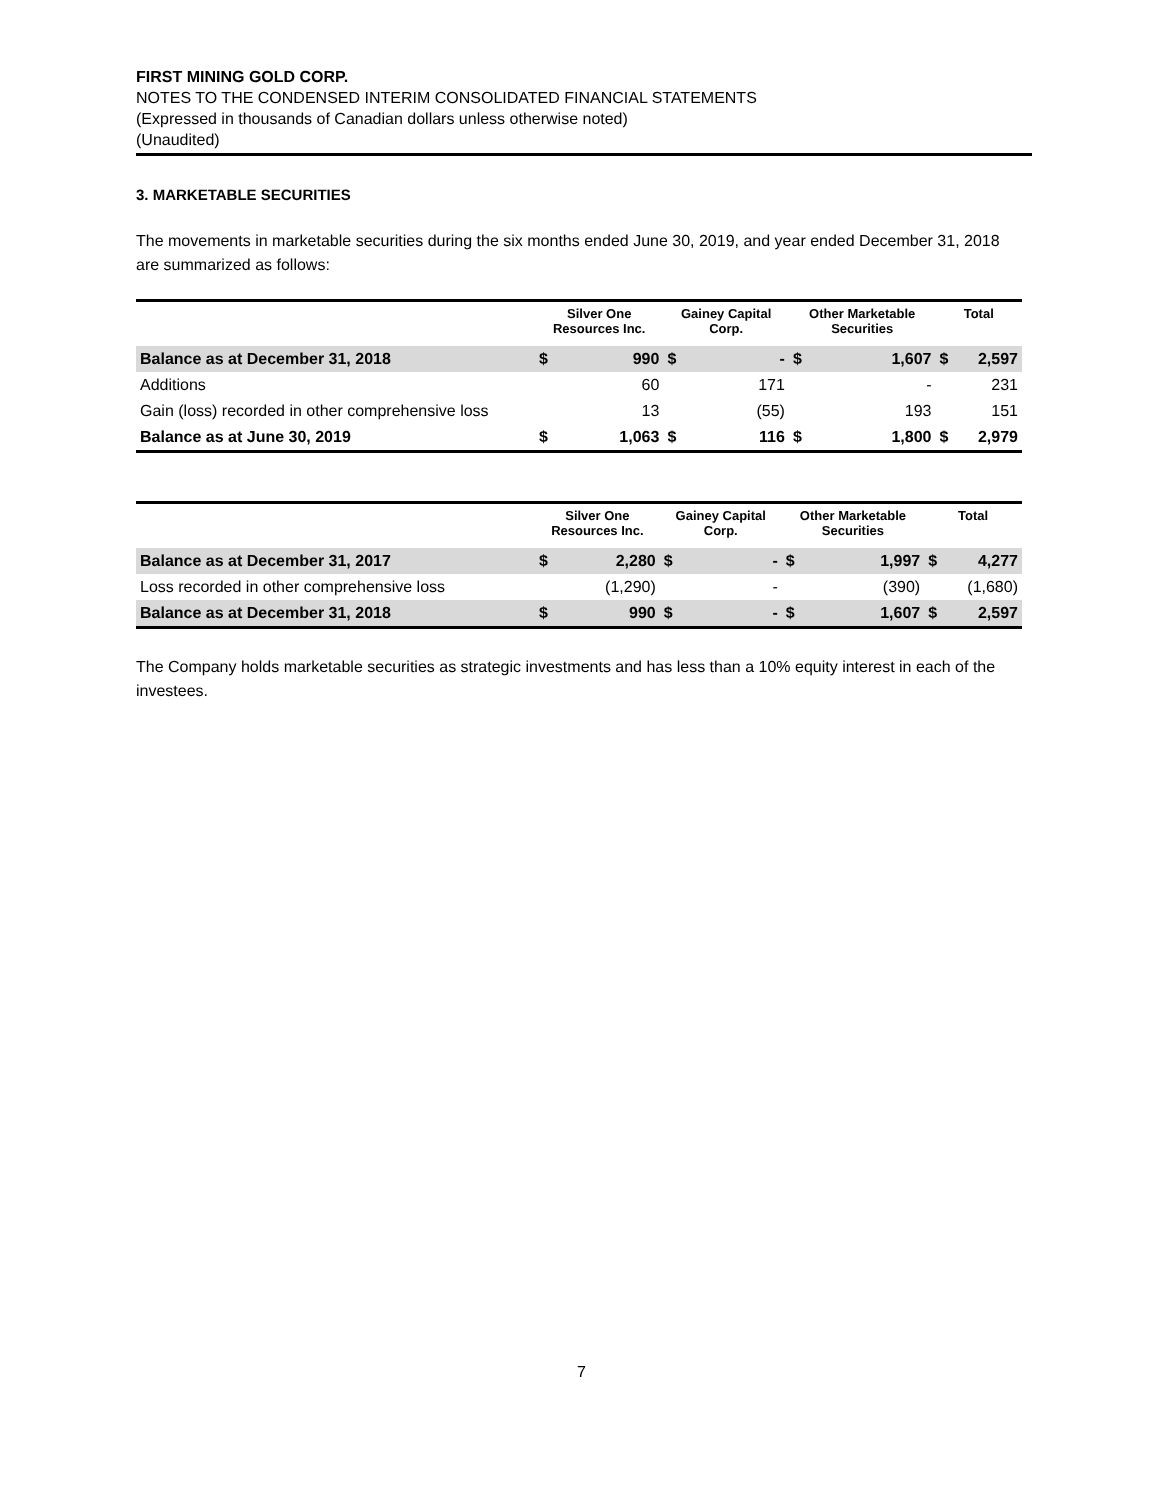FIRST MINING GOLD CORP.
NOTES TO THE CONDENSED INTERIM CONSOLIDATED FINANCIAL STATEMENTS
(Expressed in thousands of Canadian dollars unless otherwise noted)
(Unaudited)
3. MARKETABLE SECURITIES
The movements in marketable securities during the six months ended June 30, 2019, and year ended December 31, 2018 are summarized as follows:
| | Silver One Resources Inc. | | Gainey Capital Corp. | | Other Marketable Securities | | Total | |
| --- | --- | --- | --- | --- | --- | --- | --- | --- |
| Balance as at December 31, 2018 | $ | 990 | $ | - | $ | 1,607 | $ | 2,597 |
| Additions | | 60 | | 171 | | - | | 231 |
| Gain (loss) recorded in other comprehensive loss | | 13 | | (55) | | 193 | | 151 |
| Balance as at June 30, 2019 | $ | 1,063 | $ | 116 | $ | 1,800 | $ | 2,979 |
| | Silver One Resources Inc. | | Gainey Capital Corp. | | Other Marketable Securities | | Total | |
| --- | --- | --- | --- | --- | --- | --- | --- | --- |
| Balance as at December 31, 2017 | $ | 2,280 | $ | - | $ | 1,997 | $ | 4,277 |
| Loss recorded in other comprehensive loss | | (1,290) | | - | | (390) | | (1,680) |
| Balance as at December 31, 2018 | $ | 990 | $ | - | $ | 1,607 | $ | 2,597 |
The Company holds marketable securities as strategic investments and has less than a 10% equity interest in each of the investees.
7